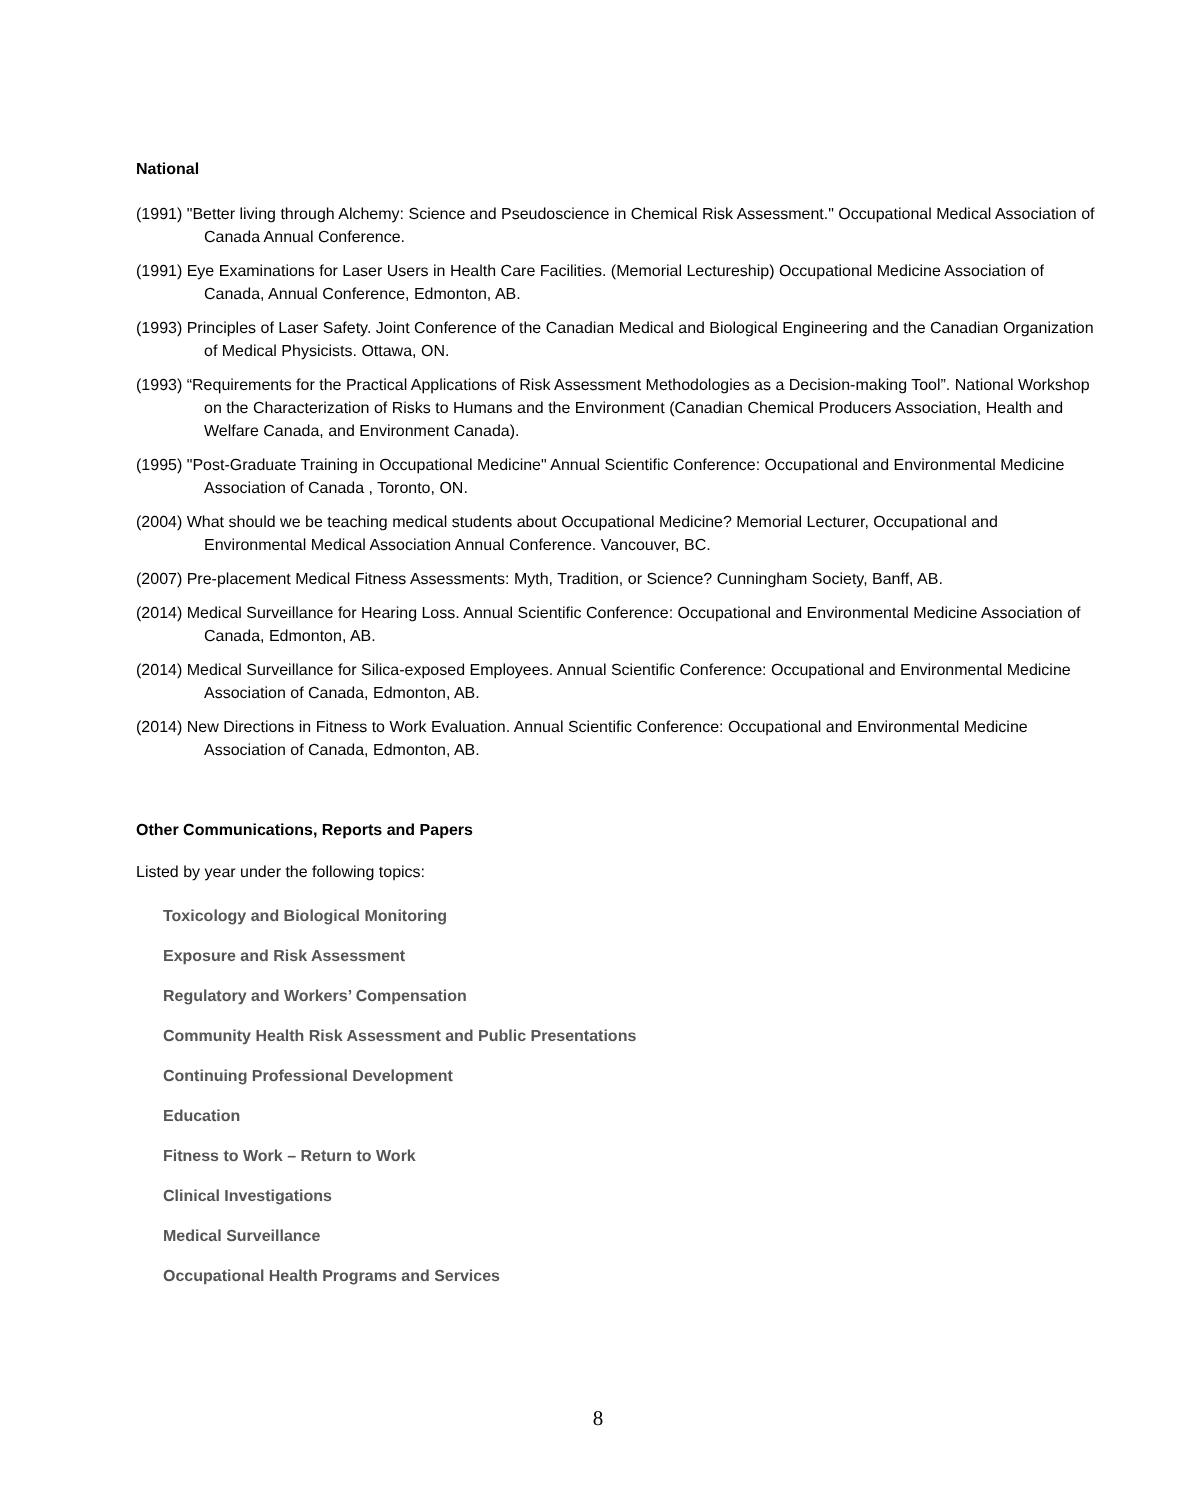National
(1991) "Better living through Alchemy: Science and Pseudoscience in Chemical Risk Assessment." Occupational Medical Association of Canada Annual Conference.
(1991) Eye Examinations for Laser Users in Health Care Facilities. (Memorial Lectureship) Occupational Medicine Association of Canada, Annual Conference, Edmonton, AB.
(1993) Principles of Laser Safety. Joint Conference of the Canadian Medical and Biological Engineering and the Canadian Organization of Medical Physicists. Ottawa, ON.
(1993) “Requirements for the Practical Applications of Risk Assessment Methodologies as a Decision-making Tool”. National Workshop on the Characterization of Risks to Humans and the Environment (Canadian Chemical Producers Association, Health and Welfare Canada, and Environment Canada).
(1995) "Post-Graduate Training in Occupational Medicine" Annual Scientific Conference: Occupational and Environmental Medicine Association of Canada , Toronto, ON.
(2004) What should we be teaching medical students about Occupational Medicine? Memorial Lecturer, Occupational and Environmental Medical Association Annual Conference. Vancouver, BC.
(2007) Pre-placement Medical Fitness Assessments: Myth, Tradition, or Science? Cunningham Society, Banff, AB.
(2014) Medical Surveillance for Hearing Loss. Annual Scientific Conference: Occupational and Environmental Medicine Association of Canada, Edmonton, AB.
(2014) Medical Surveillance for Silica-exposed Employees. Annual Scientific Conference: Occupational and Environmental Medicine Association of Canada, Edmonton, AB.
(2014) New Directions in Fitness to Work Evaluation. Annual Scientific Conference: Occupational and Environmental Medicine Association of Canada, Edmonton, AB.
Other Communications, Reports and Papers
Listed by year under the following topics:
Toxicology and Biological Monitoring
Exposure and Risk Assessment
Regulatory and Workers’ Compensation
Community Health Risk Assessment and Public Presentations
Continuing Professional Development
Education
Fitness to Work – Return to Work
Clinical Investigations
Medical Surveillance
Occupational Health Programs and Services
8